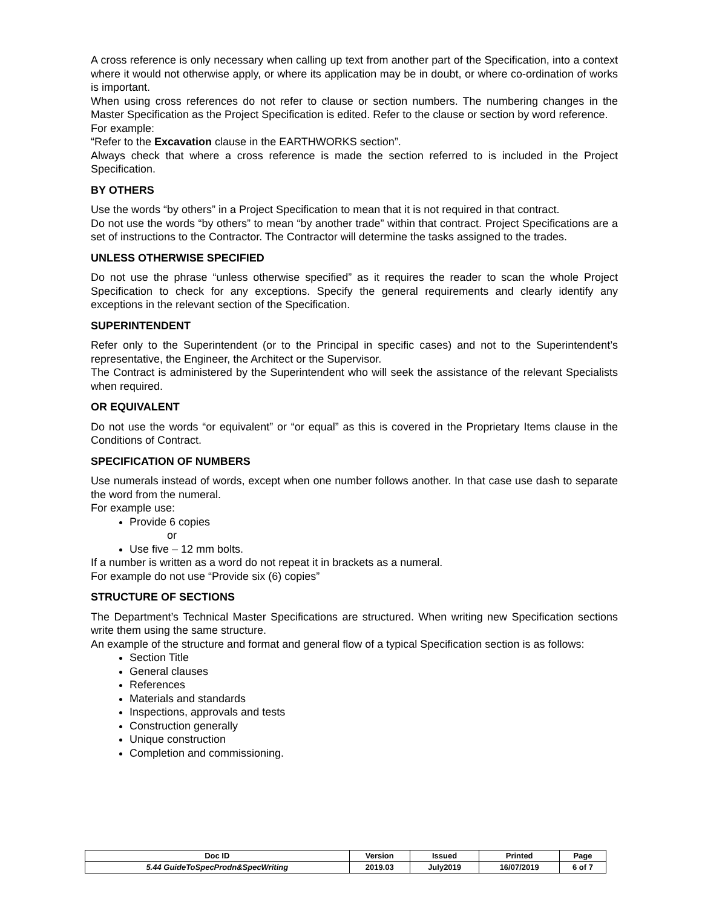A cross reference is only necessary when calling up text from another part of the Specification, into a context where it would not otherwise apply, or where its application may be in doubt, or where co-ordination of works is important.
When using cross references do not refer to clause or section numbers. The numbering changes in the Master Specification as the Project Specification is edited. Refer to the clause or section by word reference.
For example:
“Refer to the Excavation clause in the EARTHWORKS section”.
Always check that where a cross reference is made the section referred to is included in the Project Specification.
BY OTHERS
Use the words “by others” in a Project Specification to mean that it is not required in that contract.
Do not use the words “by others” to mean “by another trade” within that contract. Project Specifications are a set of instructions to the Contractor. The Contractor will determine the tasks assigned to the trades.
UNLESS OTHERWISE SPECIFIED
Do not use the phrase “unless otherwise specified” as it requires the reader to scan the whole Project Specification to check for any exceptions. Specify the general requirements and clearly identify any exceptions in the relevant section of the Specification.
SUPERINTENDENT
Refer only to the Superintendent (or to the Principal in specific cases) and not to the Superintendent’s representative, the Engineer, the Architect or the Supervisor.
The Contract is administered by the Superintendent who will seek the assistance of the relevant Specialists when required.
OR EQUIVALENT
Do not use the words “or equivalent” or “or equal” as this is covered in the Proprietary Items clause in the Conditions of Contract.
SPECIFICATION OF NUMBERS
Use numerals instead of words, except when one number follows another. In that case use dash to separate the word from the numeral.
For example use:
Provide 6 copies
or
Use five – 12 mm bolts.
If a number is written as a word do not repeat it in brackets as a numeral.
For example do not use “Provide six (6) copies”
STRUCTURE OF SECTIONS
The Department’s Technical Master Specifications are structured. When writing new Specification sections write them using the same structure.
An example of the structure and format and general flow of a typical Specification section is as follows:
Section Title
General clauses
References
Materials and standards
Inspections, approvals and tests
Construction generally
Unique construction
Completion and commissioning.
| Doc ID | Version | Issued | Printed | Page |
| 5.44 GuideToSpecProdn&SpecWriting | 2019.03 | July2019 | 16/07/2019 | 6 of 7 |